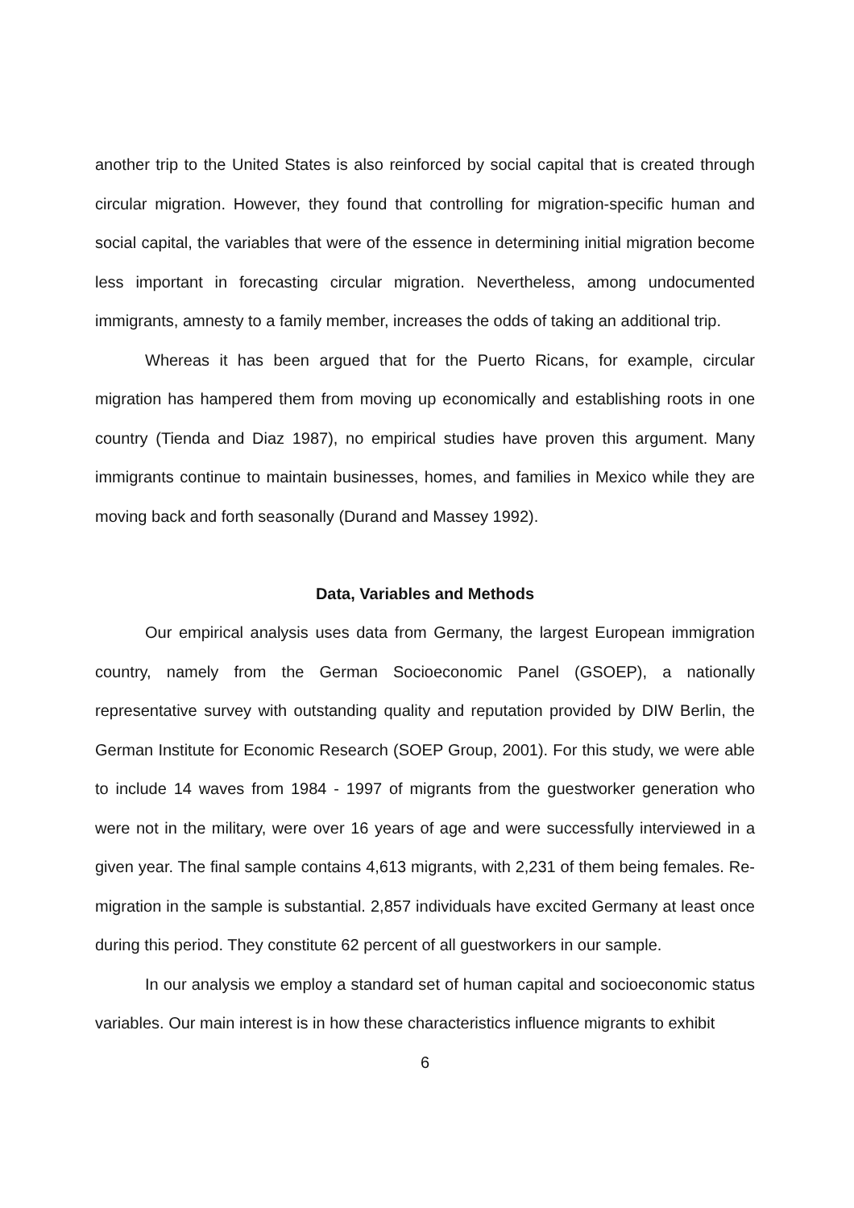another trip to the United States is also reinforced by social capital that is created through circular migration. However, they found that controlling for migration-specific human and social capital, the variables that were of the essence in determining initial migration become less important in forecasting circular migration. Nevertheless, among undocumented immigrants, amnesty to a family member, increases the odds of taking an additional trip.
Whereas it has been argued that for the Puerto Ricans, for example, circular migration has hampered them from moving up economically and establishing roots in one country (Tienda and Diaz 1987), no empirical studies have proven this argument. Many immigrants continue to maintain businesses, homes, and families in Mexico while they are moving back and forth seasonally (Durand and Massey 1992).
Data, Variables and Methods
Our empirical analysis uses data from Germany, the largest European immigration country, namely from the German Socioeconomic Panel (GSOEP), a nationally representative survey with outstanding quality and reputation provided by DIW Berlin, the German Institute for Economic Research (SOEP Group, 2001). For this study, we were able to include 14 waves from 1984 - 1997 of migrants from the guestworker generation who were not in the military, were over 16 years of age and were successfully interviewed in a given year. The final sample contains 4,613 migrants, with 2,231 of them being females. Re-migration in the sample is substantial. 2,857 individuals have excited Germany at least once during this period. They constitute 62 percent of all guestworkers in our sample.
In our analysis we employ a standard set of human capital and socioeconomic status variables. Our main interest is in how these characteristics influence migrants to exhibit
6